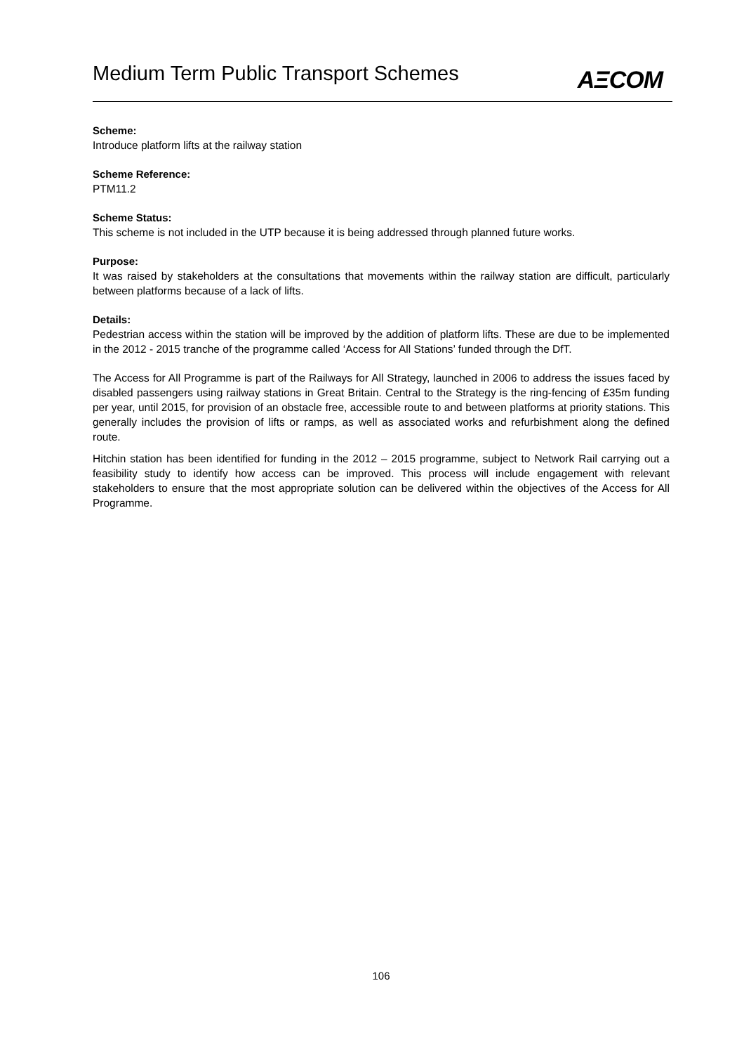Medium Term Public Transport Schemes
AΞCOM
Scheme:
Introduce platform lifts at the railway station
Scheme Reference:
PTM11.2
Scheme Status:
This scheme is not included in the UTP because it is being addressed through planned future works.
Purpose:
It was raised by stakeholders at the consultations that movements within the railway station are difficult, particularly between platforms because of a lack of lifts.
Details:
Pedestrian access within the station will be improved by the addition of platform lifts. These are due to be implemented in the 2012 - 2015 tranche of the programme called ‘Access for All Stations’ funded through the DfT.
The Access for All Programme is part of the Railways for All Strategy, launched in 2006 to address the issues faced by disabled passengers using railway stations in Great Britain. Central to the Strategy is the ring-fencing of £35m funding per year, until 2015, for provision of an obstacle free, accessible route to and between platforms at priority stations. This generally includes the provision of lifts or ramps, as well as associated works and refurbishment along the defined route.
Hitchin station has been identified for funding in the 2012 – 2015 programme, subject to Network Rail carrying out a feasibility study to identify how access can be improved. This process will include engagement with relevant stakeholders to ensure that the most appropriate solution can be delivered within the objectives of the Access for All Programme.
106